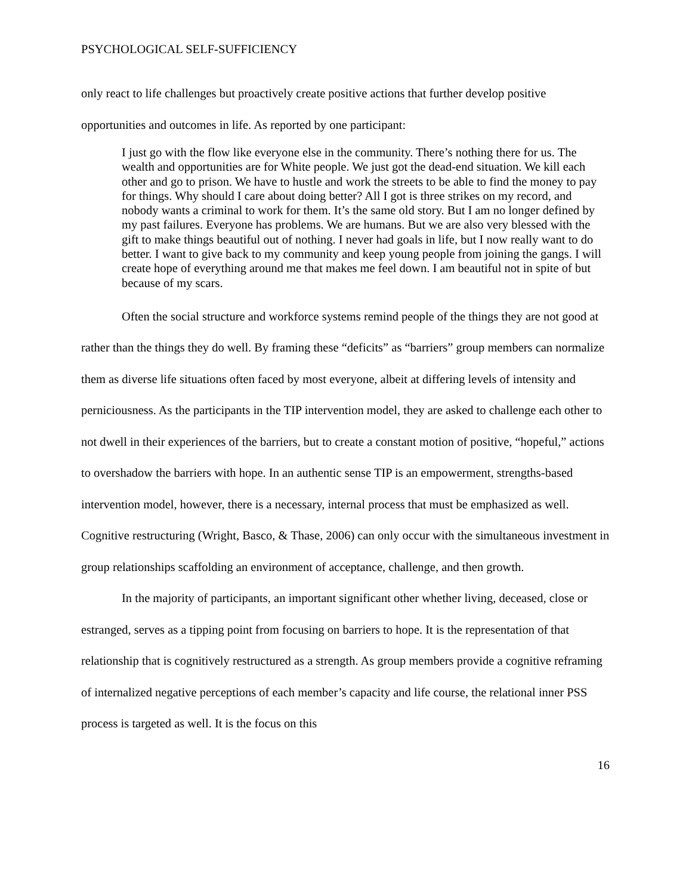PSYCHOLOGICAL SELF-SUFFICIENCY
only react to life challenges but proactively create positive actions that further develop positive opportunities and outcomes in life. As reported by one participant:
I just go with the flow like everyone else in the community. There’s nothing there for us. The wealth and opportunities are for White people. We just got the dead-end situation. We kill each other and go to prison. We have to hustle and work the streets to be able to find the money to pay for things. Why should I care about doing better? All I got is three strikes on my record, and nobody wants a criminal to work for them. It’s the same old story. But I am no longer defined by my past failures. Everyone has problems. We are humans. But we are also very blessed with the gift to make things beautiful out of nothing. I never had goals in life, but I now really want to do better. I want to give back to my community and keep young people from joining the gangs. I will create hope of everything around me that makes me feel down. I am beautiful not in spite of but because of my scars.
Often the social structure and workforce systems remind people of the things they are not good at rather than the things they do well. By framing these “deficits” as “barriers” group members can normalize them as diverse life situations often faced by most everyone, albeit at differing levels of intensity and perniciousness. As the participants in the TIP intervention model, they are asked to challenge each other to not dwell in their experiences of the barriers, but to create a constant motion of positive, “hopeful,” actions to overshadow the barriers with hope. In an authentic sense TIP is an empowerment, strengths-based intervention model, however, there is a necessary, internal process that must be emphasized as well. Cognitive restructuring (Wright, Basco, & Thase, 2006) can only occur with the simultaneous investment in group relationships scaffolding an environment of acceptance, challenge, and then growth.
In the majority of participants, an important significant other whether living, deceased, close or estranged, serves as a tipping point from focusing on barriers to hope. It is the representation of that relationship that is cognitively restructured as a strength. As group members provide a cognitive reframing of internalized negative perceptions of each member’s capacity and life course, the relational inner PSS process is targeted as well. It is the focus on this
16